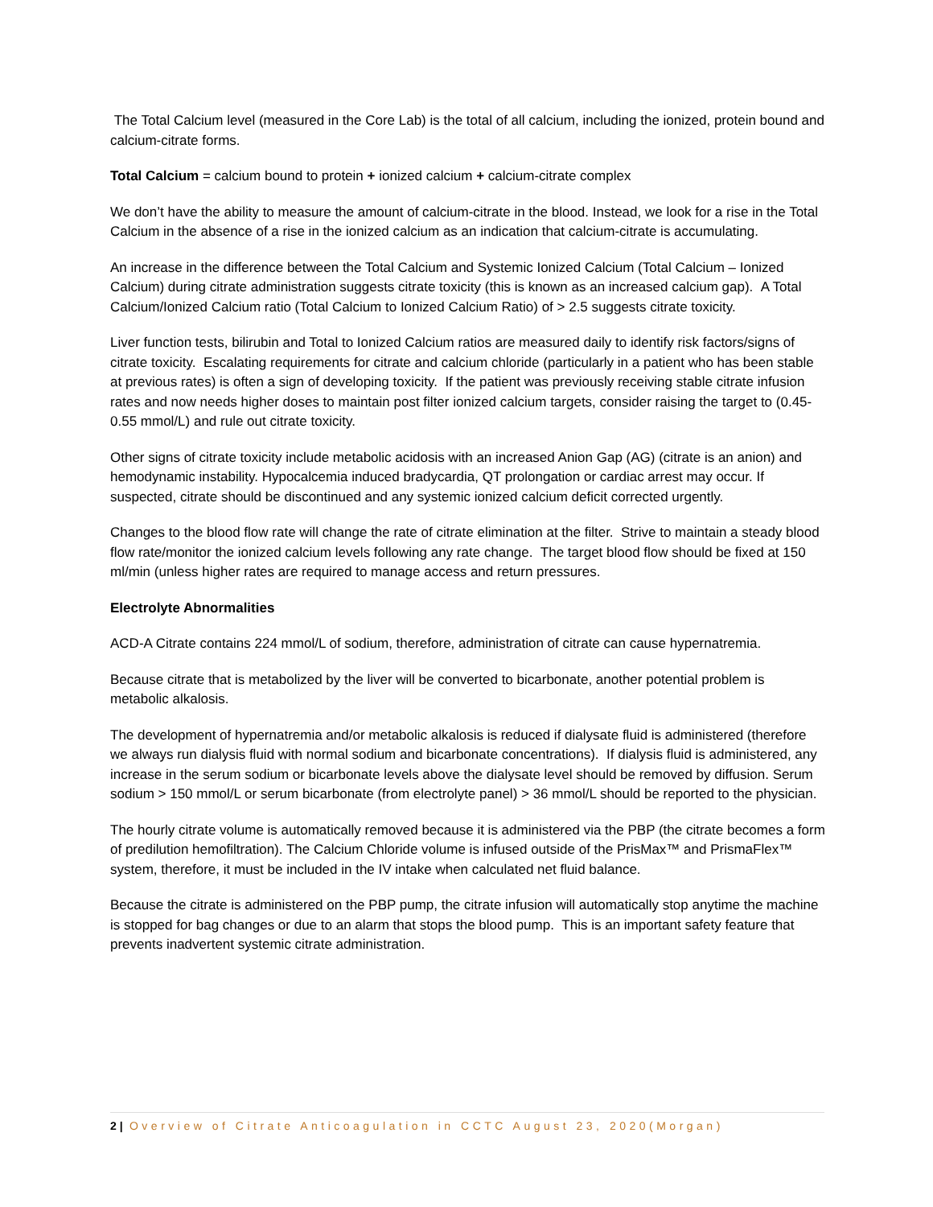The Total Calcium level (measured in the Core Lab) is the total of all calcium, including the ionized, protein bound and calcium-citrate forms.
Total Calcium = calcium bound to protein + ionized calcium + calcium-citrate complex
We don’t have the ability to measure the amount of calcium-citrate in the blood. Instead, we look for a rise in the Total Calcium in the absence of a rise in the ionized calcium as an indication that calcium-citrate is accumulating.
An increase in the difference between the Total Calcium and Systemic Ionized Calcium (Total Calcium – Ionized Calcium) during citrate administration suggests citrate toxicity (this is known as an increased calcium gap). A Total Calcium/Ionized Calcium ratio (Total Calcium to Ionized Calcium Ratio) of > 2.5 suggests citrate toxicity.
Liver function tests, bilirubin and Total to Ionized Calcium ratios are measured daily to identify risk factors/signs of citrate toxicity. Escalating requirements for citrate and calcium chloride (particularly in a patient who has been stable at previous rates) is often a sign of developing toxicity. If the patient was previously receiving stable citrate infusion rates and now needs higher doses to maintain post filter ionized calcium targets, consider raising the target to (0.45-0.55 mmol/L) and rule out citrate toxicity.
Other signs of citrate toxicity include metabolic acidosis with an increased Anion Gap (AG) (citrate is an anion) and hemodynamic instability. Hypocalcemia induced bradycardia, QT prolongation or cardiac arrest may occur. If suspected, citrate should be discontinued and any systemic ionized calcium deficit corrected urgently.
Changes to the blood flow rate will change the rate of citrate elimination at the filter. Strive to maintain a steady blood flow rate/monitor the ionized calcium levels following any rate change. The target blood flow should be fixed at 150 ml/min (unless higher rates are required to manage access and return pressures.
Electrolyte Abnormalities
ACD-A Citrate contains 224 mmol/L of sodium, therefore, administration of citrate can cause hypernatremia.
Because citrate that is metabolized by the liver will be converted to bicarbonate, another potential problem is metabolic alkalosis.
The development of hypernatremia and/or metabolic alkalosis is reduced if dialysate fluid is administered (therefore we always run dialysis fluid with normal sodium and bicarbonate concentrations). If dialysis fluid is administered, any increase in the serum sodium or bicarbonate levels above the dialysate level should be removed by diffusion. Serum sodium > 150 mmol/L or serum bicarbonate (from electrolyte panel) > 36 mmol/L should be reported to the physician.
The hourly citrate volume is automatically removed because it is administered via the PBP (the citrate becomes a form of predilution hemofiltration). The Calcium Chloride volume is infused outside of the PrisMax™ and PrismaFlex™ system, therefore, it must be included in the IV intake when calculated net fluid balance.
Because the citrate is administered on the PBP pump, the citrate infusion will automatically stop anytime the machine is stopped for bag changes or due to an alarm that stops the blood pump. This is an important safety feature that prevents inadvertent systemic citrate administration.
2 | Overview of Citrate Anticoagulation in CCTC August 23, 2020(Morgan)